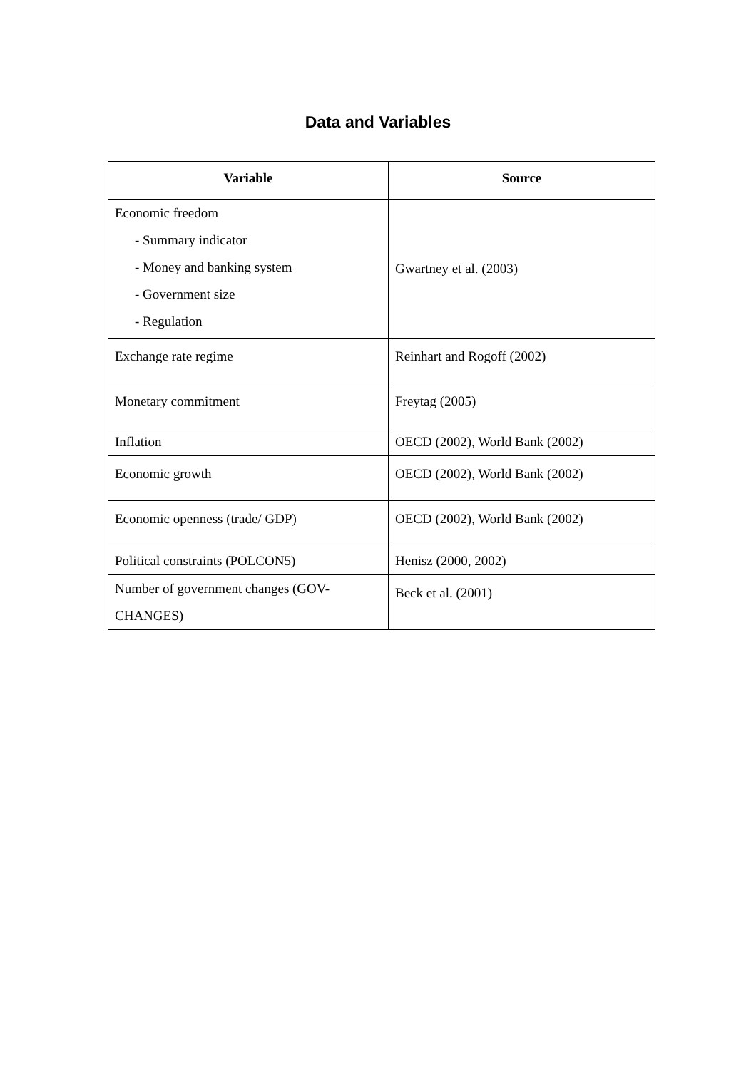Data and Variables
| Variable | Source |
| --- | --- |
| Economic freedom - Summary indicator - Money and banking system - Government size - Regulation | Gwartney et al. (2003) |
| Exchange rate regime | Reinhart and Rogoff (2002) |
| Monetary commitment | Freytag (2005) |
| Inflation | OECD (2002), World Bank (2002) |
| Economic growth | OECD (2002), World Bank (2002) |
| Economic openness (trade/ GDP) | OECD (2002), World Bank (2002) |
| Political constraints (POLCON5) | Henisz (2000, 2002) |
| Number of government changes (GOV- CHANGES) | Beck et al. (2001) |